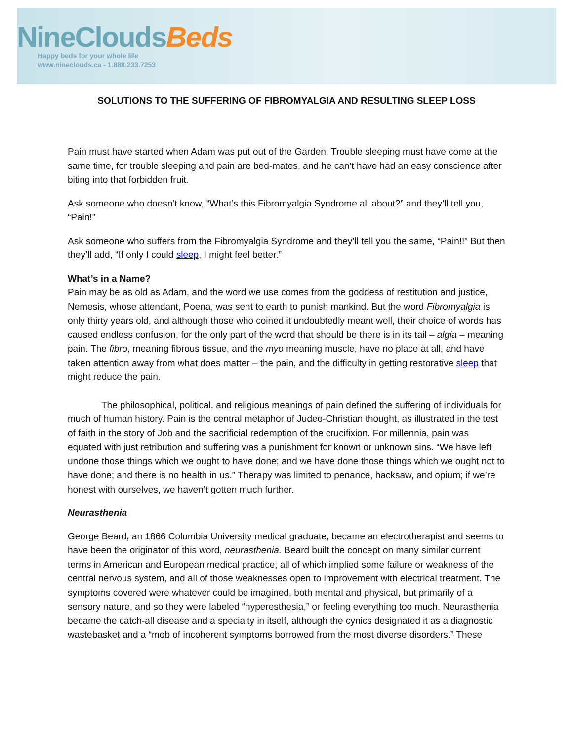NineClouds Beds
Happy beds for your whole life
www.nineclouds.ca - 1.888.233.7253
SOLUTIONS TO THE SUFFERING OF FIBROMYALGIA AND RESULTING SLEEP LOSS
Pain must have started when Adam was put out of the Garden. Trouble sleeping must have come at the same time, for trouble sleeping and pain are bed-mates, and he can’t have had an easy conscience after biting into that forbidden fruit.
Ask someone who doesn’t know, “What’s this Fibromyalgia Syndrome all about?” and they’ll tell you, “Pain!”
Ask someone who suffers from the Fibromyalgia Syndrome and they’ll tell you the same, “Pain!!” But then they’ll add, “If only I could sleep, I might feel better.”
What’s in a Name?
Pain may be as old as Adam, and the word we use comes from the goddess of restitution and justice, Nemesis, whose attendant, Poena, was sent to earth to punish mankind. But the word Fibromyalgia is only thirty years old, and although those who coined it undoubtedly meant well, their choice of words has caused endless confusion, for the only part of the word that should be there is in its tail – algia – meaning pain. The fibro, meaning fibrous tissue, and the myo meaning muscle, have no place at all, and have taken attention away from what does matter – the pain, and the difficulty in getting restorative sleep that might reduce the pain.
The philosophical, political, and religious meanings of pain defined the suffering of individuals for much of human history. Pain is the central metaphor of Judeo-Christian thought, as illustrated in the test of faith in the story of Job and the sacrificial redemption of the crucifixion. For millennia, pain was equated with just retribution and suffering was a punishment for known or unknown sins. “We have left undone those things which we ought to have done; and we have done those things which we ought not to have done; and there is no health in us.” Therapy was limited to penance, hacksaw, and opium; if we’re honest with ourselves, we haven’t gotten much further.
Neurasthenia
George Beard, an 1866 Columbia University medical graduate, became an electrotherapist and seems to have been the originator of this word, neurasthenia. Beard built the concept on many similar current terms in American and European medical practice, all of which implied some failure or weakness of the central nervous system, and all of those weaknesses open to improvement with electrical treatment. The symptoms covered were whatever could be imagined, both mental and physical, but primarily of a sensory nature, and so they were labeled “hyperesthesia,” or feeling everything too much. Neurasthenia became the catch-all disease and a specialty in itself, although the cynics designated it as a diagnostic wastebasket and a “mob of incoherent symptoms borrowed from the most diverse disorders.” These